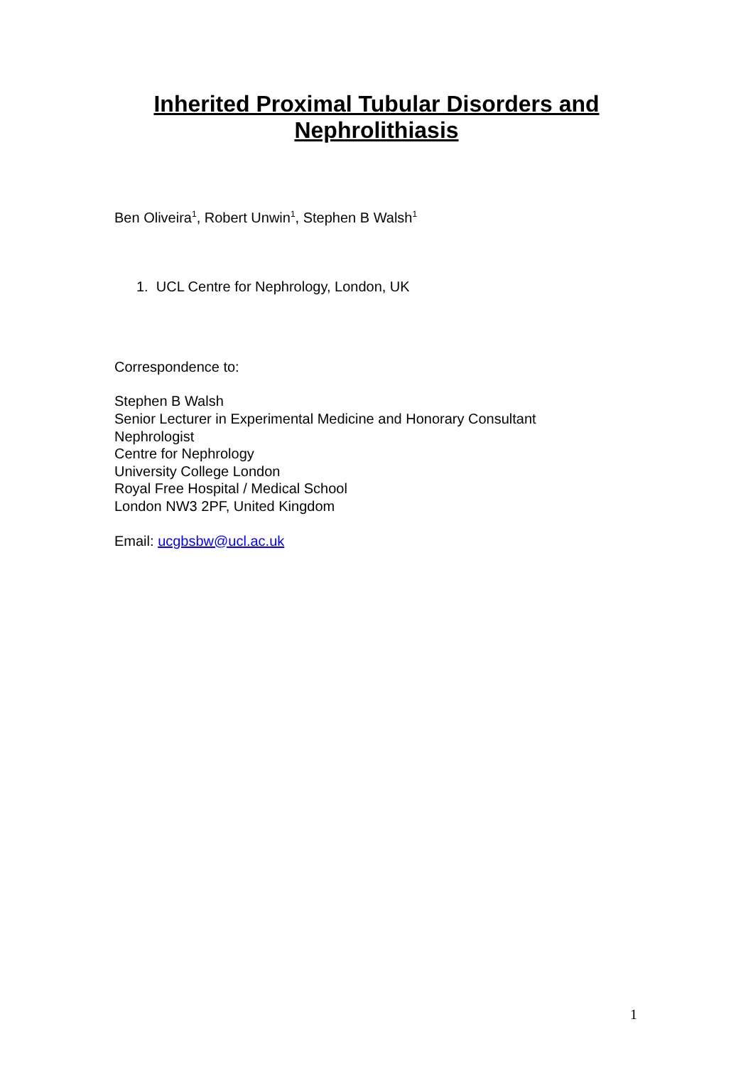Inherited Proximal Tubular Disorders and
Nephrolithiasis
Ben Oliveira<sup>1</sup>, Robert Unwin<sup>1</sup>, Stephen B Walsh<sup>1</sup>
1. UCL Centre for Nephrology, London, UK
Correspondence to:
Stephen B Walsh
Senior Lecturer in Experimental Medicine and Honorary Consultant
Nephrologist
Centre for Nephrology
University College London
Royal Free Hospital / Medical School
London NW3 2PF, United Kingdom
Email: ucgbsbw@ucl.ac.uk
1